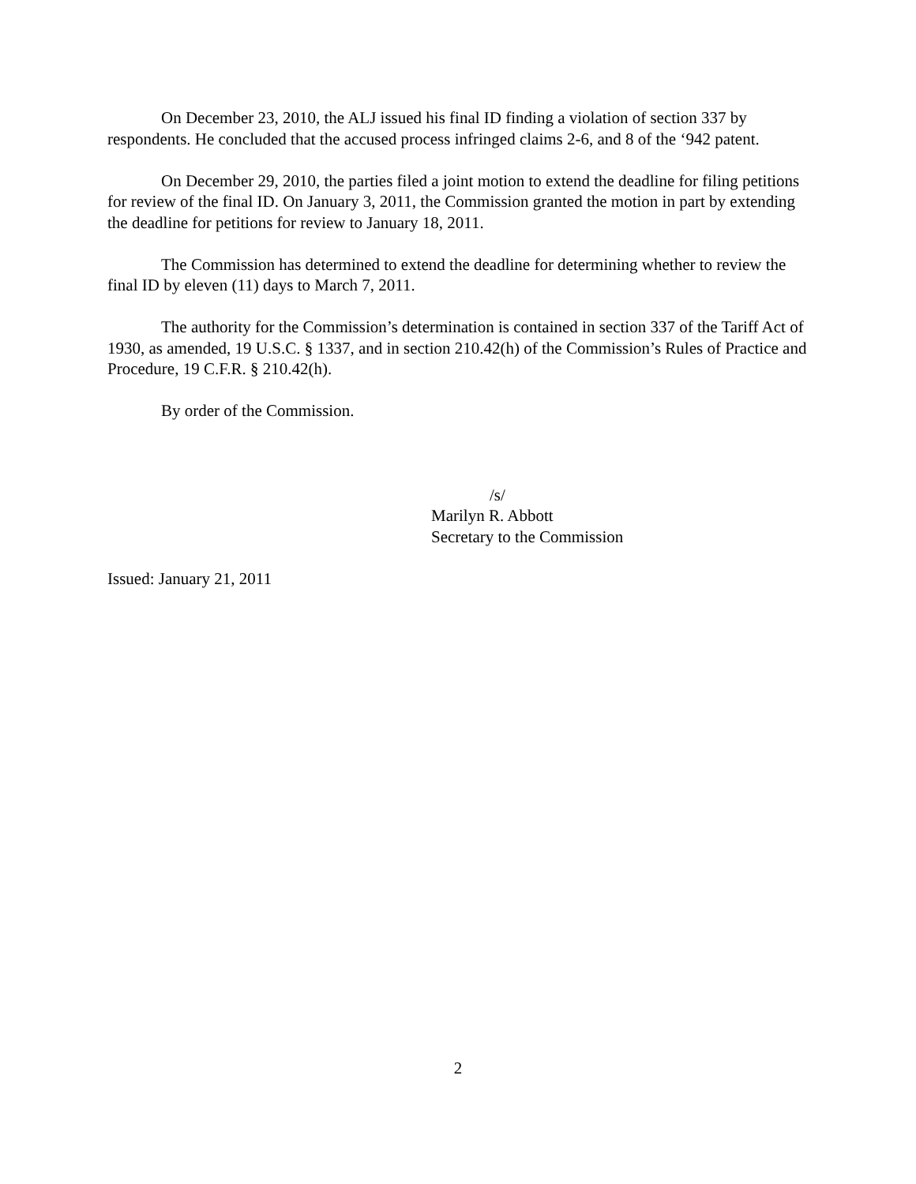On December 23, 2010, the ALJ issued his final ID finding a violation of section 337 by respondents. He concluded that the accused process infringed claims 2-6, and 8 of the ‘942 patent.
On December 29, 2010, the parties filed a joint motion to extend the deadline for filing petitions for review of the final ID. On January 3, 2011, the Commission granted the motion in part by extending the deadline for petitions for review to January 18, 2011.
The Commission has determined to extend the deadline for determining whether to review the final ID by eleven (11) days to March 7, 2011.
The authority for the Commission’s determination is contained in section 337 of the Tariff Act of 1930, as amended, 19 U.S.C. § 1337, and in section 210.42(h) of the Commission’s Rules of Practice and Procedure, 19 C.F.R. § 210.42(h).
By order of the Commission.
/s/
Marilyn R. Abbott
Secretary to the Commission
Issued: January 21, 2011
2